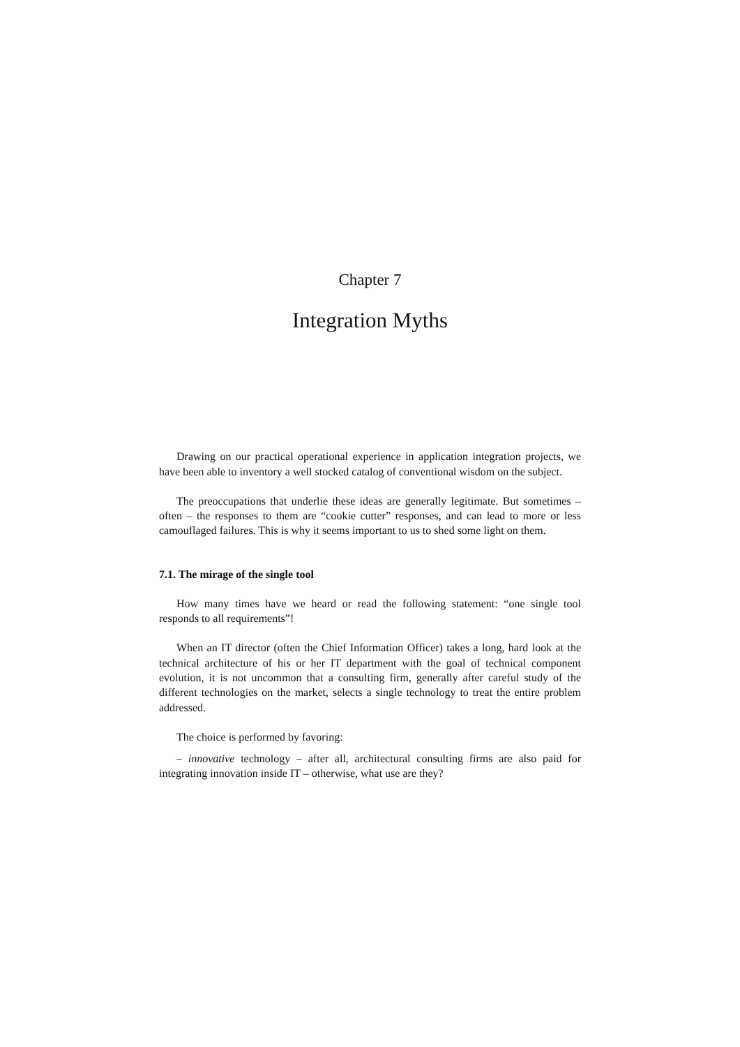Chapter 7
Integration Myths
Drawing on our practical operational experience in application integration projects, we have been able to inventory a well stocked catalog of conventional wisdom on the subject.
The preoccupations that underlie these ideas are generally legitimate. But sometimes – often – the responses to them are “cookie cutter” responses, and can lead to more or less camouflaged failures. This is why it seems important to us to shed some light on them.
7.1. The mirage of the single tool
How many times have we heard or read the following statement: “one single tool responds to all requirements”!
When an IT director (often the Chief Information Officer) takes a long, hard look at the technical architecture of his or her IT department with the goal of technical component evolution, it is not uncommon that a consulting firm, generally after careful study of the different technologies on the market, selects a single technology to treat the entire problem addressed.
The choice is performed by favoring:
– innovative technology – after all, architectural consulting firms are also paid for integrating innovation inside IT – otherwise, what use are they?